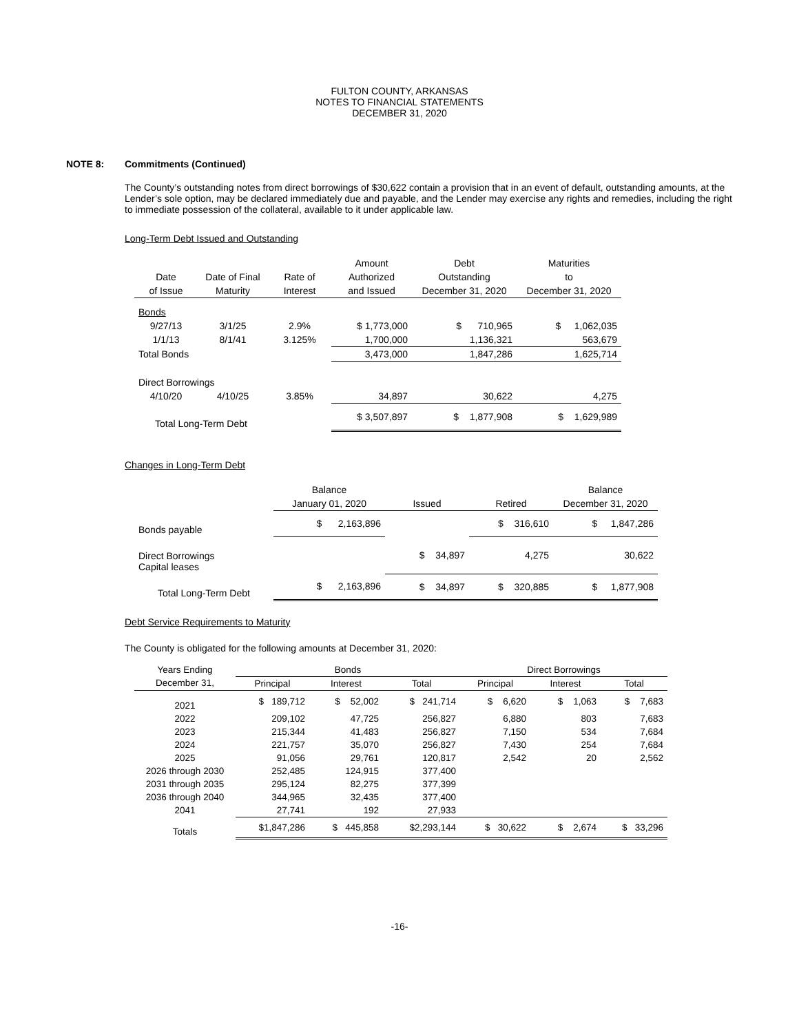FULTON COUNTY, ARKANSAS
NOTES TO FINANCIAL STATEMENTS
DECEMBER 31, 2020
NOTE 8: Commitments (Continued)
The County’s outstanding notes from direct borrowings of $30,622 contain a provision that in an event of default, outstanding amounts, at the Lender’s sole option, may be declared immediately due and payable, and the Lender may exercise any rights and remedies, including the right to immediate possession of the collateral, available to it under applicable law.
Long-Term Debt Issued and Outstanding
| | | | Amount | Debt | Maturities |
| --- | --- | --- | --- | --- | --- |
| Date | Date of Final | Rate of | Authorized | Outstanding | to |
| of Issue | Maturity | Interest | and Issued | December 31, 2020 | December 31, 2020 |
| Bonds | | | | | |
| 9/27/13 | 3/1/25 | 2.9% | $ 1,773,000 | $ 710,965 | $ 1,062,035 |
| 1/1/13 | 8/1/41 | 3.125% | 1,700,000 | 1,136,321 | 563,679 |
| Total Bonds | | | 3,473,000 | 1,847,286 | 1,625,714 |
| Direct Borrowings | | | | | |
| 4/10/20 | 4/10/25 | 3.85% | 34,897 | 30,622 | 4,275 |
| Total Long-Term Debt | | | $ 3,507,897 | $ 1,877,908 | $ 1,629,989 |
Changes in Long-Term Debt
| | Balance | | | Balance |
| --- | --- | --- | --- | --- |
| | January 01, 2020 | Issued | Retired | December 31, 2020 |
| Bonds payable | $ 2,163,896 | | $ 316,610 | $ 1,847,286 |
| Direct Borrowings Capital leases | | $ 34,897 | 4,275 | 30,622 |
| Total Long-Term Debt | $ 2,163,896 | $ 34,897 | $ 320,885 | $ 1,877,908 |
Debt Service Requirements to Maturity
The County is obligated for the following amounts at December 31, 2020:
| Years Ending | Bonds | | | Direct Borrowings | | |
| --- | --- | --- | --- | --- | --- | --- |
| December 31, | Principal | Interest | Total | Principal | Interest | Total |
| 2021 | $ 189,712 | $ 52,002 | $ 241,714 | $ 6,620 | $ 1,063 | $ 7,683 |
| 2022 | 209,102 | 47,725 | 256,827 | 6,880 | 803 | 7,683 |
| 2023 | 215,344 | 41,483 | 256,827 | 7,150 | 534 | 7,684 |
| 2024 | 221,757 | 35,070 | 256,827 | 7,430 | 254 | 7,684 |
| 2025 | 91,056 | 29,761 | 120,817 | 2,542 | 20 | 2,562 |
| 2026 through 2030 | 252,485 | 124,915 | 377,400 | | | |
| 2031 through 2035 | 295,124 | 82,275 | 377,399 | | | |
| 2036 through 2040 | 344,965 | 32,435 | 377,400 | | | |
| 2041 | 27,741 | 192 | 27,933 | | | |
| Totals | $1,847,286 | $ 445,858 | $2,293,144 | $ 30,622 | $ 2,674 | $ 33,296 |
-16-